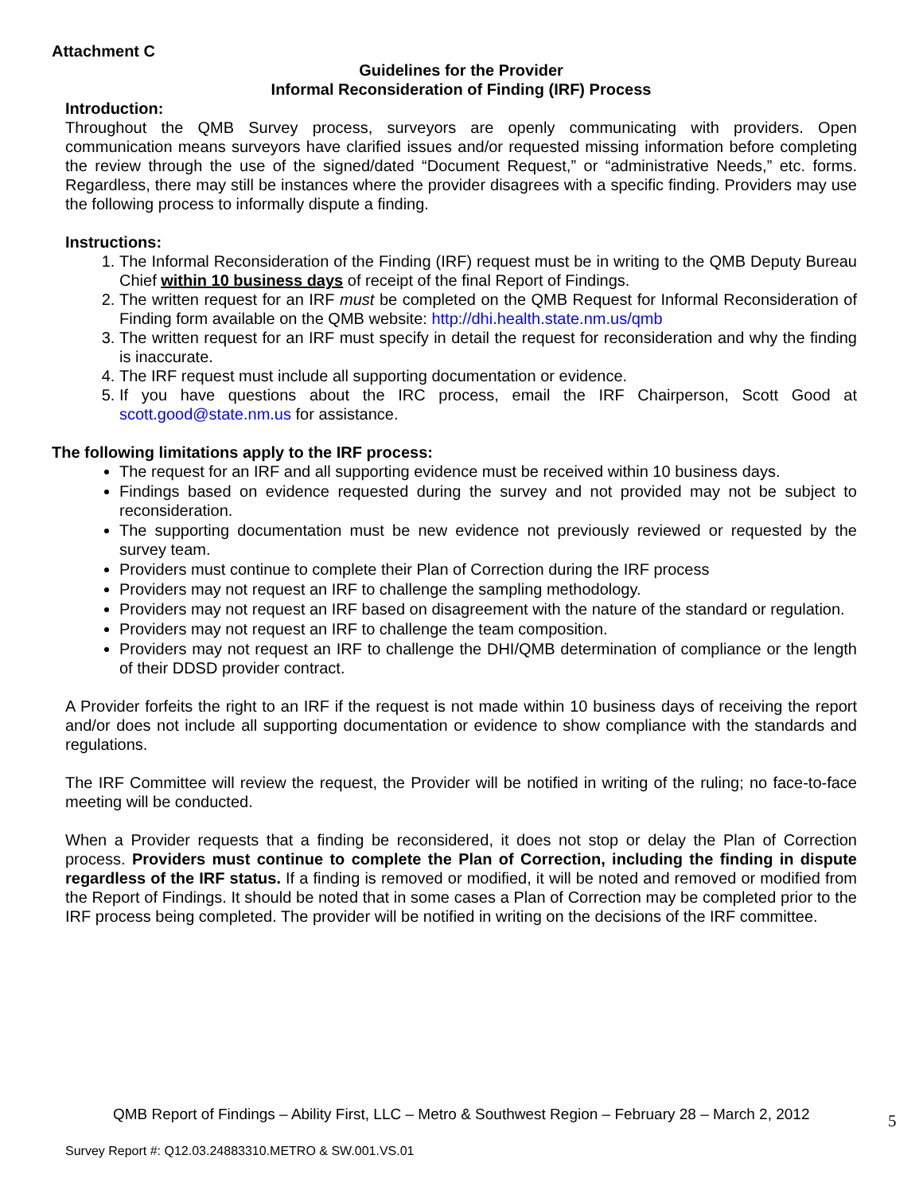Attachment C
Guidelines for the Provider
Informal Reconsideration of Finding (IRF) Process
Introduction:
Throughout the QMB Survey process, surveyors are openly communicating with providers. Open communication means surveyors have clarified issues and/or requested missing information before completing the review through the use of the signed/dated “Document Request,” or “administrative Needs,” etc. forms. Regardless, there may still be instances where the provider disagrees with a specific finding. Providers may use the following process to informally dispute a finding.
Instructions:
1. The Informal Reconsideration of the Finding (IRF) request must be in writing to the QMB Deputy Bureau Chief within 10 business days of receipt of the final Report of Findings.
2. The written request for an IRF must be completed on the QMB Request for Informal Reconsideration of Finding form available on the QMB website: http://dhi.health.state.nm.us/qmb
3. The written request for an IRF must specify in detail the request for reconsideration and why the finding is inaccurate.
4. The IRF request must include all supporting documentation or evidence.
5. If you have questions about the IRC process, email the IRF Chairperson, Scott Good at scott.good@state.nm.us for assistance.
The following limitations apply to the IRF process:
The request for an IRF and all supporting evidence must be received within 10 business days.
Findings based on evidence requested during the survey and not provided may not be subject to reconsideration.
The supporting documentation must be new evidence not previously reviewed or requested by the survey team.
Providers must continue to complete their Plan of Correction during the IRF process
Providers may not request an IRF to challenge the sampling methodology.
Providers may not request an IRF based on disagreement with the nature of the standard or regulation.
Providers may not request an IRF to challenge the team composition.
Providers may not request an IRF to challenge the DHI/QMB determination of compliance or the length of their DDSD provider contract.
A Provider forfeits the right to an IRF if the request is not made within 10 business days of receiving the report and/or does not include all supporting documentation or evidence to show compliance with the standards and regulations.
The IRF Committee will review the request, the Provider will be notified in writing of the ruling; no face-to-face meeting will be conducted.
When a Provider requests that a finding be reconsidered, it does not stop or delay the Plan of Correction process. Providers must continue to complete the Plan of Correction, including the finding in dispute regardless of the IRF status. If a finding is removed or modified, it will be noted and removed or modified from the Report of Findings. It should be noted that in some cases a Plan of Correction may be completed prior to the IRF process being completed. The provider will be notified in writing on the decisions of the IRF committee.
QMB Report of Findings – Ability First, LLC – Metro & Southwest Region – February 28 – March 2, 2012
5
Survey Report #: Q12.03.24883310.METRO & SW.001.VS.01